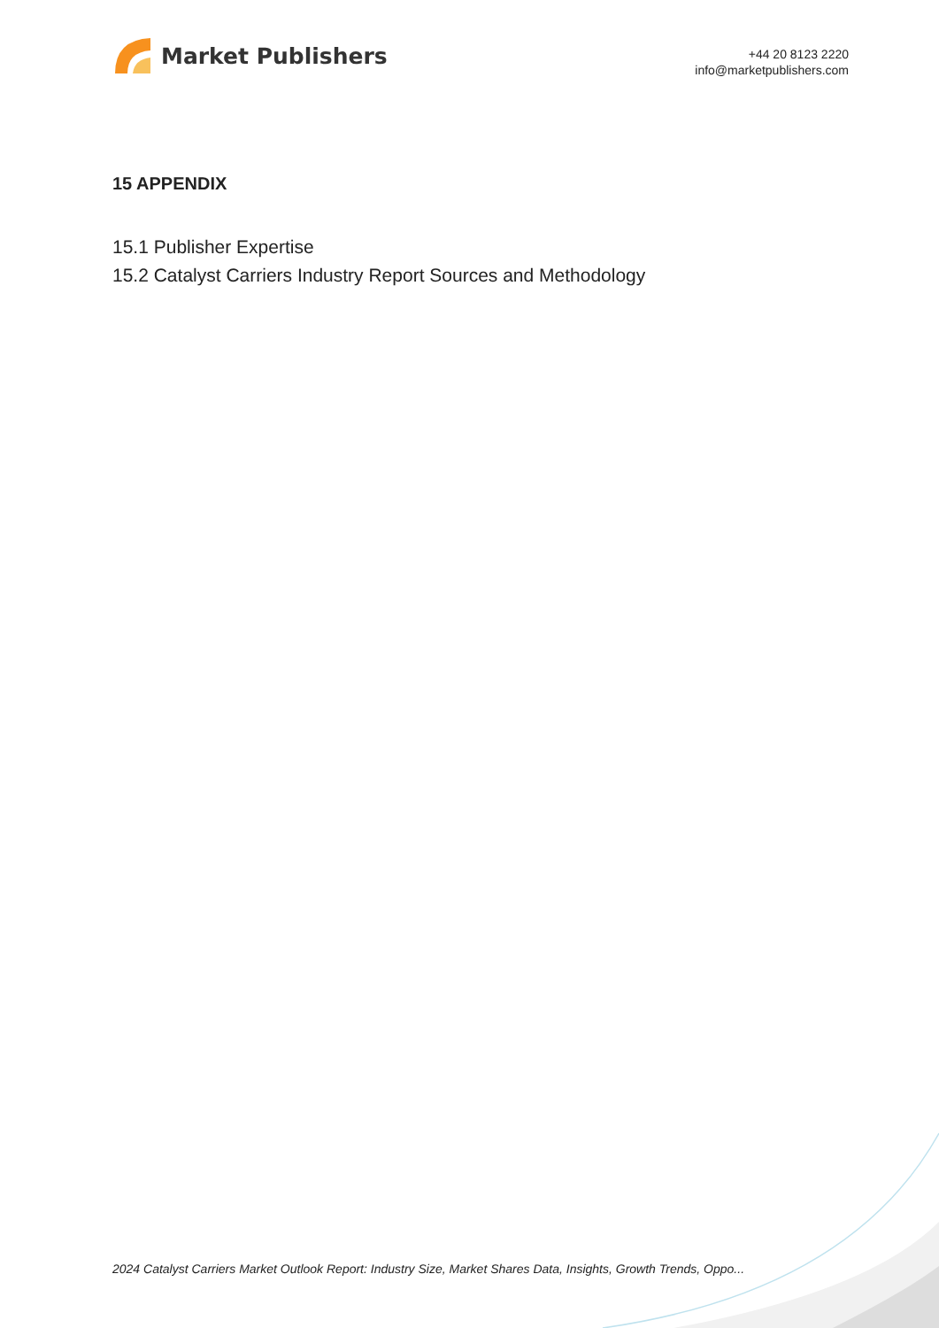Market Publishers
+44 20 8123 2220
info@marketpublishers.com
15 APPENDIX
15.1 Publisher Expertise
15.2 Catalyst Carriers Industry Report Sources and Methodology
2024 Catalyst Carriers Market Outlook Report: Industry Size, Market Shares Data, Insights, Growth Trends, Oppo...